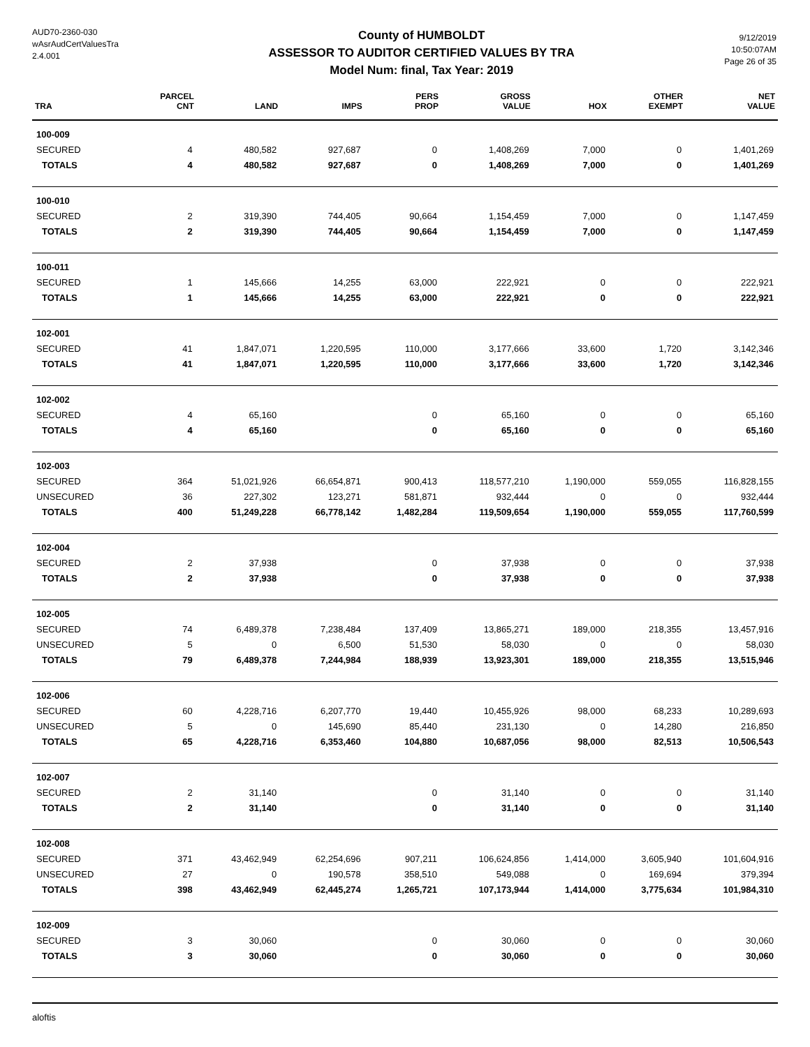AUD70-2360-030
wAsrAudCertValuesTra
2.4.001
County of HUMBOLDT
ASSESSOR TO AUDITOR CERTIFIED VALUES BY TRA
Model Num: final, Tax Year: 2019
9/12/2019
10:50:07AM
Page 26 of 35
| TRA | PARCEL CNT | LAND | IMPS | PERS PROP | GROSS VALUE | HOX | OTHER EXEMPT | NET VALUE |
| --- | --- | --- | --- | --- | --- | --- | --- | --- |
| 100-009 | | | | | | | | |
| SECURED | 4 | 480,582 | 927,687 | 0 | 1,408,269 | 7,000 | 0 | 1,401,269 |
| TOTALS | 4 | 480,582 | 927,687 | 0 | 1,408,269 | 7,000 | 0 | 1,401,269 |
| 100-010 | | | | | | | | |
| SECURED | 2 | 319,390 | 744,405 | 90,664 | 1,154,459 | 7,000 | 0 | 1,147,459 |
| TOTALS | 2 | 319,390 | 744,405 | 90,664 | 1,154,459 | 7,000 | 0 | 1,147,459 |
| 100-011 | | | | | | | | |
| SECURED | 1 | 145,666 | 14,255 | 63,000 | 222,921 | 0 | 0 | 222,921 |
| TOTALS | 1 | 145,666 | 14,255 | 63,000 | 222,921 | 0 | 0 | 222,921 |
| 102-001 | | | | | | | | |
| SECURED | 41 | 1,847,071 | 1,220,595 | 110,000 | 3,177,666 | 33,600 | 1,720 | 3,142,346 |
| TOTALS | 41 | 1,847,071 | 1,220,595 | 110,000 | 3,177,666 | 33,600 | 1,720 | 3,142,346 |
| 102-002 | | | | | | | | |
| SECURED | 4 | 65,160 | | 0 | 65,160 | 0 | 0 | 65,160 |
| TOTALS | 4 | 65,160 | | 0 | 65,160 | 0 | 0 | 65,160 |
| 102-003 | | | | | | | | |
| SECURED | 364 | 51,021,926 | 66,654,871 | 900,413 | 118,577,210 | 1,190,000 | 559,055 | 116,828,155 |
| UNSECURED | 36 | 227,302 | 123,271 | 581,871 | 932,444 | 0 | 0 | 932,444 |
| TOTALS | 400 | 51,249,228 | 66,778,142 | 1,482,284 | 119,509,654 | 1,190,000 | 559,055 | 117,760,599 |
| 102-004 | | | | | | | | |
| SECURED | 2 | 37,938 | | 0 | 37,938 | 0 | 0 | 37,938 |
| TOTALS | 2 | 37,938 | | 0 | 37,938 | 0 | 0 | 37,938 |
| 102-005 | | | | | | | | |
| SECURED | 74 | 6,489,378 | 7,238,484 | 137,409 | 13,865,271 | 189,000 | 218,355 | 13,457,916 |
| UNSECURED | 5 | 0 | 6,500 | 51,530 | 58,030 | 0 | 0 | 58,030 |
| TOTALS | 79 | 6,489,378 | 7,244,984 | 188,939 | 13,923,301 | 189,000 | 218,355 | 13,515,946 |
| 102-006 | | | | | | | | |
| SECURED | 60 | 4,228,716 | 6,207,770 | 19,440 | 10,455,926 | 98,000 | 68,233 | 10,289,693 |
| UNSECURED | 5 | 0 | 145,690 | 85,440 | 231,130 | 0 | 14,280 | 216,850 |
| TOTALS | 65 | 4,228,716 | 6,353,460 | 104,880 | 10,687,056 | 98,000 | 82,513 | 10,506,543 |
| 102-007 | | | | | | | | |
| SECURED | 2 | 31,140 | | 0 | 31,140 | 0 | 0 | 31,140 |
| TOTALS | 2 | 31,140 | | 0 | 31,140 | 0 | 0 | 31,140 |
| 102-008 | | | | | | | | |
| SECURED | 371 | 43,462,949 | 62,254,696 | 907,211 | 106,624,856 | 1,414,000 | 3,605,940 | 101,604,916 |
| UNSECURED | 27 | 0 | 190,578 | 358,510 | 549,088 | 0 | 169,694 | 379,394 |
| TOTALS | 398 | 43,462,949 | 62,445,274 | 1,265,721 | 107,173,944 | 1,414,000 | 3,775,634 | 101,984,310 |
| 102-009 | | | | | | | | |
| SECURED | 3 | 30,060 | | 0 | 30,060 | 0 | 0 | 30,060 |
| TOTALS | 3 | 30,060 | | 0 | 30,060 | 0 | 0 | 30,060 |
aloftis